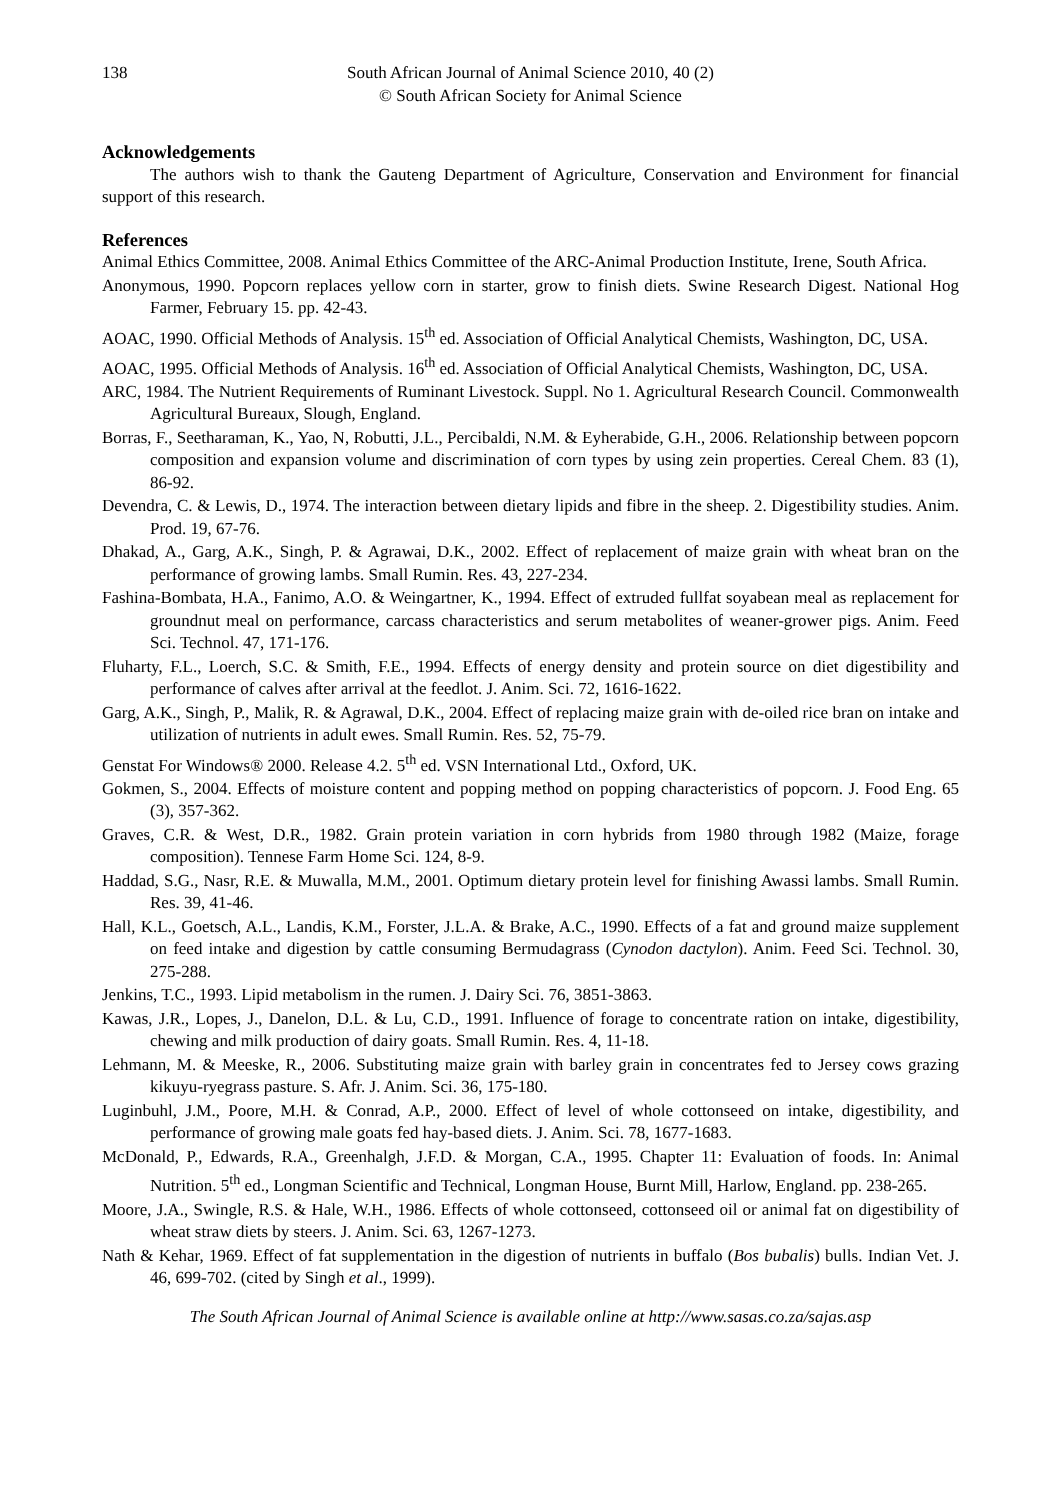138 South African Journal of Animal Science 2010, 40 (2)
© South African Society for Animal Science
Acknowledgements
The authors wish to thank the Gauteng Department of Agriculture, Conservation and Environment for financial support of this research.
References
Animal Ethics Committee, 2008. Animal Ethics Committee of the ARC-Animal Production Institute, Irene, South Africa.
Anonymous, 1990. Popcorn replaces yellow corn in starter, grow to finish diets. Swine Research Digest. National Hog Farmer, February 15. pp. 42-43.
AOAC, 1990. Official Methods of Analysis. 15<sup>th</sup> ed. Association of Official Analytical Chemists, Washington, DC, USA.
AOAC, 1995. Official Methods of Analysis. 16<sup>th</sup> ed. Association of Official Analytical Chemists, Washington, DC, USA.
ARC, 1984. The Nutrient Requirements of Ruminant Livestock. Suppl. No 1. Agricultural Research Council. Commonwealth Agricultural Bureaux, Slough, England.
Borras, F., Seetharaman, K., Yao, N, Robutti, J.L., Percibaldi, N.M. & Eyherabide, G.H., 2006. Relationship between popcorn composition and expansion volume and discrimination of corn types by using zein properties. Cereal Chem. 83 (1), 86-92.
Devendra, C. & Lewis, D., 1974. The interaction between dietary lipids and fibre in the sheep. 2. Digestibility studies. Anim. Prod. 19, 67-76.
Dhakad, A., Garg, A.K., Singh, P. & Agrawai, D.K., 2002. Effect of replacement of maize grain with wheat bran on the performance of growing lambs. Small Rumin. Res. 43, 227-234.
Fashina-Bombata, H.A., Fanimo, A.O. & Weingartner, K., 1994. Effect of extruded fullfat soyabean meal as replacement for groundnut meal on performance, carcass characteristics and serum metabolites of weaner-grower pigs. Anim. Feed Sci. Technol. 47, 171-176.
Fluharty, F.L., Loerch, S.C. & Smith, F.E., 1994. Effects of energy density and protein source on diet digestibility and performance of calves after arrival at the feedlot. J. Anim. Sci. 72, 1616-1622.
Garg, A.K., Singh, P., Malik, R. & Agrawal, D.K., 2004. Effect of replacing maize grain with de-oiled rice bran on intake and utilization of nutrients in adult ewes. Small Rumin. Res. 52, 75-79.
Genstat For Windows® 2000. Release 4.2. 5<sup>th</sup> ed. VSN International Ltd., Oxford, UK.
Gokmen, S., 2004. Effects of moisture content and popping method on popping characteristics of popcorn. J. Food Eng. 65 (3), 357-362.
Graves, C.R. & West, D.R., 1982. Grain protein variation in corn hybrids from 1980 through 1982 (Maize, forage composition). Tennese Farm Home Sci. 124, 8-9.
Haddad, S.G., Nasr, R.E. & Muwalla, M.M., 2001. Optimum dietary protein level for finishing Awassi lambs. Small Rumin. Res. 39, 41-46.
Hall, K.L., Goetsch, A.L., Landis, K.M., Forster, J.L.A. & Brake, A.C., 1990. Effects of a fat and ground maize supplement on feed intake and digestion by cattle consuming Bermudagrass (Cynodon dactylon). Anim. Feed Sci. Technol. 30, 275-288.
Jenkins, T.C., 1993. Lipid metabolism in the rumen. J. Dairy Sci. 76, 3851-3863.
Kawas, J.R., Lopes, J., Danelon, D.L. & Lu, C.D., 1991. Influence of forage to concentrate ration on intake, digestibility, chewing and milk production of dairy goats. Small Rumin. Res. 4, 11-18.
Lehmann, M. & Meeske, R., 2006. Substituting maize grain with barley grain in concentrates fed to Jersey cows grazing kikuyu-ryegrass pasture. S. Afr. J. Anim. Sci. 36, 175-180.
Luginbuhl, J.M., Poore, M.H. & Conrad, A.P., 2000. Effect of level of whole cottonseed on intake, digestibility, and performance of growing male goats fed hay-based diets. J. Anim. Sci. 78, 1677-1683.
McDonald, P., Edwards, R.A., Greenhalgh, J.F.D. & Morgan, C.A., 1995. Chapter 11: Evaluation of foods. In: Animal Nutrition. 5<sup>th</sup> ed., Longman Scientific and Technical, Longman House, Burnt Mill, Harlow, England. pp. 238-265.
Moore, J.A., Swingle, R.S. & Hale, W.H., 1986. Effects of whole cottonseed, cottonseed oil or animal fat on digestibility of wheat straw diets by steers. J. Anim. Sci. 63, 1267-1273.
Nath & Kehar, 1969. Effect of fat supplementation in the digestion of nutrients in buffalo (Bos bubalis) bulls. Indian Vet. J. 46, 699-702. (cited by Singh et al., 1999).
The South African Journal of Animal Science is available online at http://www.sasas.co.za/sajas.asp